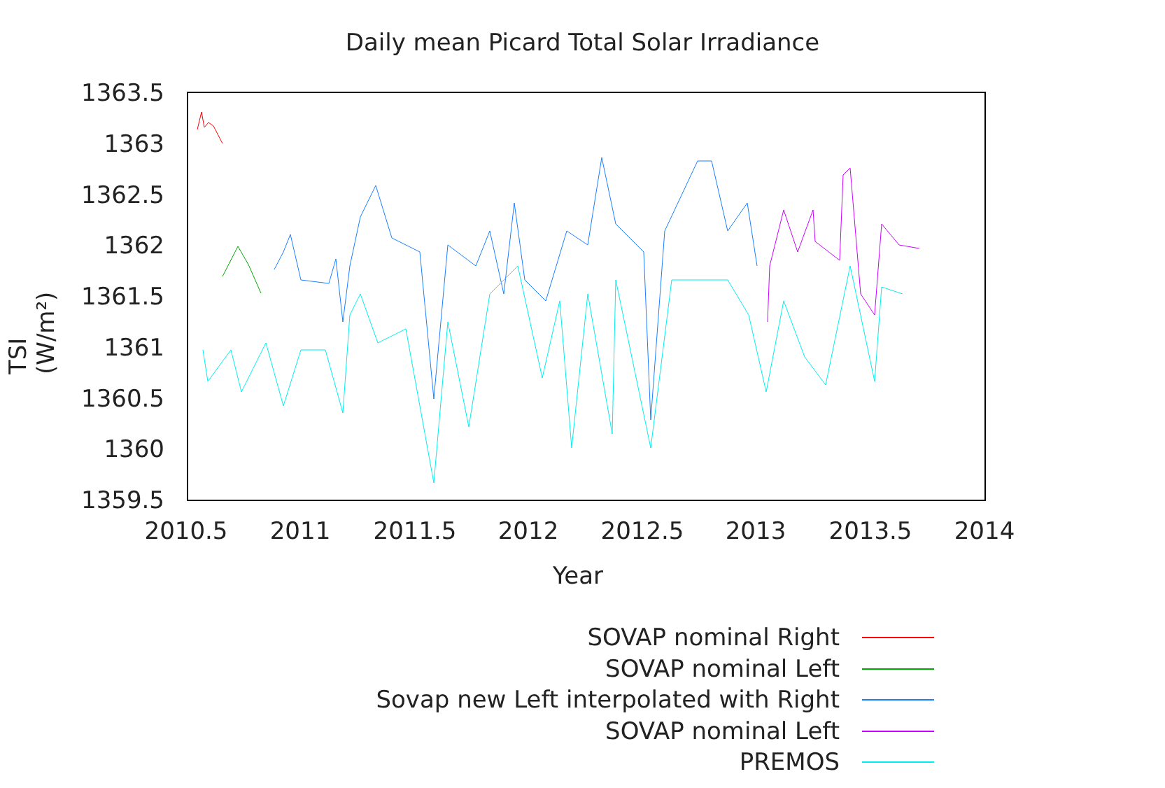Daily mean Picard Total Solar Irradiance
TSI (W/m²)
1363.5
1363
1362.5
1362
1361.5
1361
1360.5
1360
1359.5
2010.5
2011
2011.5
2012
2012.5
2013
2013.5
2014
Year
SOVAP nominal Right
SOVAP nominal Left
Sovap new Left interpolated with Right
SOVAP nominal Left
PREMOS